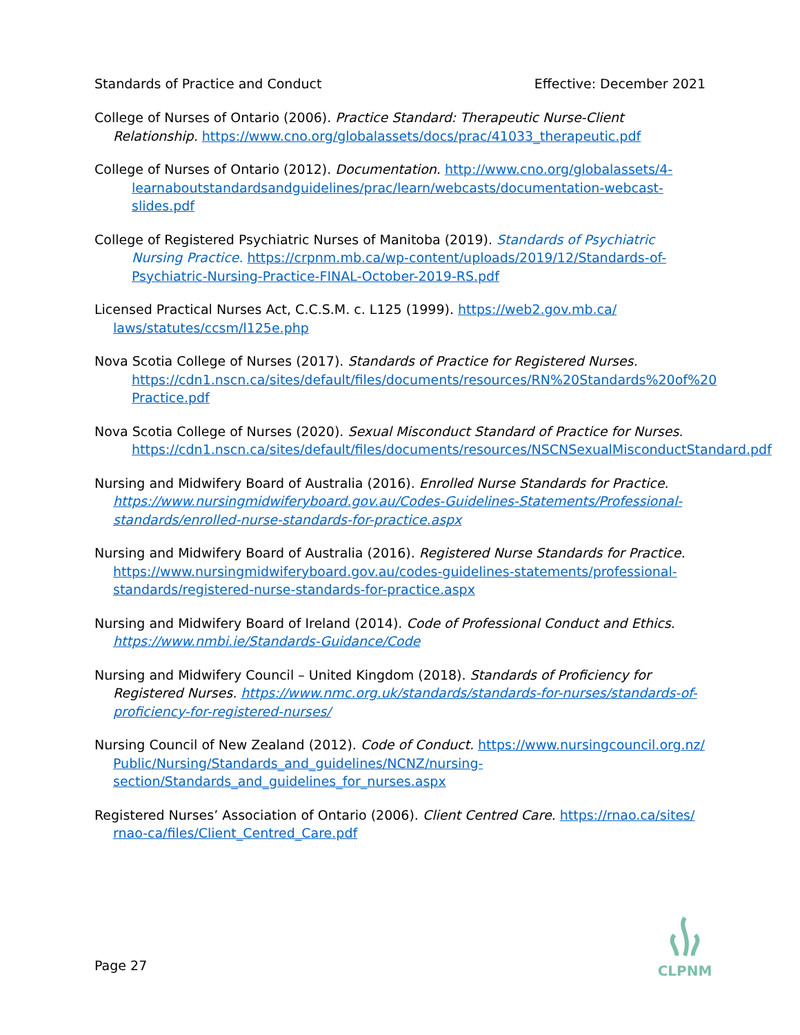Standards of Practice and Conduct Effective: December 2021
College of Nurses of Ontario (2006). Practice Standard: Therapeutic Nurse-Client Relationship. https://www.cno.org/globalassets/docs/prac/41033_therapeutic.pdf
College of Nurses of Ontario (2012). Documentation. http://www.cno.org/globalassets/4-learnaboutstandardsandguidelines/prac/learn/webcasts/documentation-webcast-slides.pdf
College of Registered Psychiatric Nurses of Manitoba (2019). Standards of Psychiatric Nursing Practice. https://crpnm.mb.ca/wp-content/uploads/2019/12/Standards-of-Psychiatric-Nursing-Practice-FINAL-October-2019-RS.pdf
Licensed Practical Nurses Act, C.C.S.M. c. L125 (1999). https://web2.gov.mb.ca/ laws/statutes/ccsm/l125e.php
Nova Scotia College of Nurses (2017). Standards of Practice for Registered Nurses. https://cdn1.nscn.ca/sites/default/files/documents/resources/RN%20Standards%20of%20 Practice.pdf
Nova Scotia College of Nurses (2020). Sexual Misconduct Standard of Practice for Nurses. https://cdn1.nscn.ca/sites/default/files/documents/resources/NSCNSexualMisconductStandard.pdf
Nursing and Midwifery Board of Australia (2016). Enrolled Nurse Standards for Practice. https://www.nursingmidwiferyboard.gov.au/Codes-Guidelines-Statements/Professional-standards/enrolled-nurse-standards-for-practice.aspx
Nursing and Midwifery Board of Australia (2016). Registered Nurse Standards for Practice. https://www.nursingmidwiferyboard.gov.au/codes-guidelines-statements/professional-standards/registered-nurse-standards-for-practice.aspx
Nursing and Midwifery Board of Ireland (2014). Code of Professional Conduct and Ethics. https://www.nmbi.ie/Standards-Guidance/Code
Nursing and Midwifery Council – United Kingdom (2018). Standards of Proficiency for Registered Nurses. https://www.nmc.org.uk/standards/standards-for-nurses/standards-of-proficiency-for-registered-nurses/
Nursing Council of New Zealand (2012). Code of Conduct. https://www.nursingcouncil.org.nz/ Public/Nursing/Standards_and_guidelines/NCNZ/nursing-section/Standards_and_guidelines_for_nurses.aspx
Registered Nurses’ Association of Ontario (2006). Client Centred Care. https://rnao.ca/sites/ rnao-ca/files/Client_Centred_Care.pdf
Page 27
CLPNM